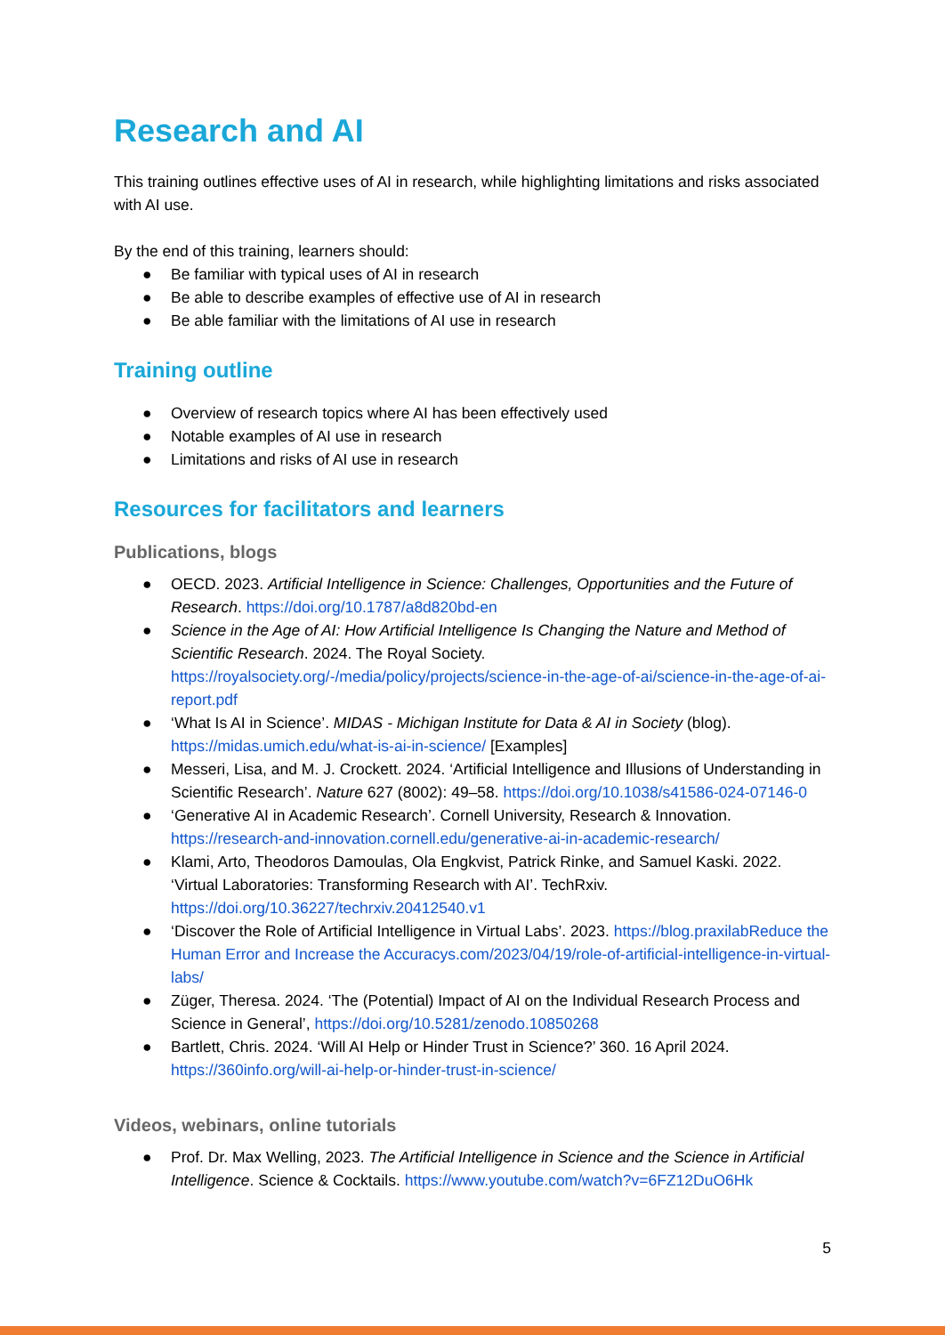Research and AI
This training outlines effective uses of AI in research, while highlighting limitations and risks associated with AI use.
By the end of this training, learners should:
● Be familiar with typical uses of AI in research
● Be able to describe examples of effective use of AI in research
● Be able familiar with the limitations of AI use in research
Training outline
● Overview of research topics where AI has been effectively used
● Notable examples of AI use in research
● Limitations and risks of AI use in research
Resources for facilitators and learners
Publications, blogs
● OECD. 2023. Artificial Intelligence in Science: Challenges, Opportunities and the Future of Research. https://doi.org/10.1787/a8d820bd-en
● Science in the Age of AI: How Artificial Intelligence Is Changing the Nature and Method of Scientific Research. 2024. The Royal Society. https://royalsociety.org/-/media/policy/projects/science-in-the-age-of-ai/science-in-the-age-of-ai-report.pdf
● ‘What Is AI in Science’. MIDAS - Michigan Institute for Data & AI in Society (blog). https://midas.umich.edu/what-is-ai-in-science/ [Examples]
● Messeri, Lisa, and M. J. Crockett. 2024. ‘Artificial Intelligence and Illusions of Understanding in Scientific Research’. Nature 627 (8002): 49–58. https://doi.org/10.1038/s41586-024-07146-0
● ‘Generative AI in Academic Research’. Cornell University, Research & Innovation. https://research-and-innovation.cornell.edu/generative-ai-in-academic-research/
● Klami, Arto, Theodoros Damoulas, Ola Engkvist, Patrick Rinke, and Samuel Kaski. 2022. ‘Virtual Laboratories: Transforming Research with AI’. TechRxiv. https://doi.org/10.36227/techrxiv.20412540.v1
● ‘Discover the Role of Artificial Intelligence in Virtual Labs’. 2023. https://blog.praxilabReduce the Human Error and Increase the Accuracys.com/2023/04/19/role-of-artificial-intelligence-in-virtual-labs/
● Züger, Theresa. 2024. ‘The (Potential) Impact of AI on the Individual Research Process and Science in General’, https://doi.org/10.5281/zenodo.10850268
● Bartlett, Chris. 2024. ‘Will AI Help or Hinder Trust in Science?’ 360. 16 April 2024. https://360info.org/will-ai-help-or-hinder-trust-in-science/
Videos, webinars, online tutorials
● Prof. Dr. Max Welling, 2023. The Artificial Intelligence in Science and the Science in Artificial Intelligence. Science & Cocktails. https://www.youtube.com/watch?v=6FZ12DuO6Hk
5